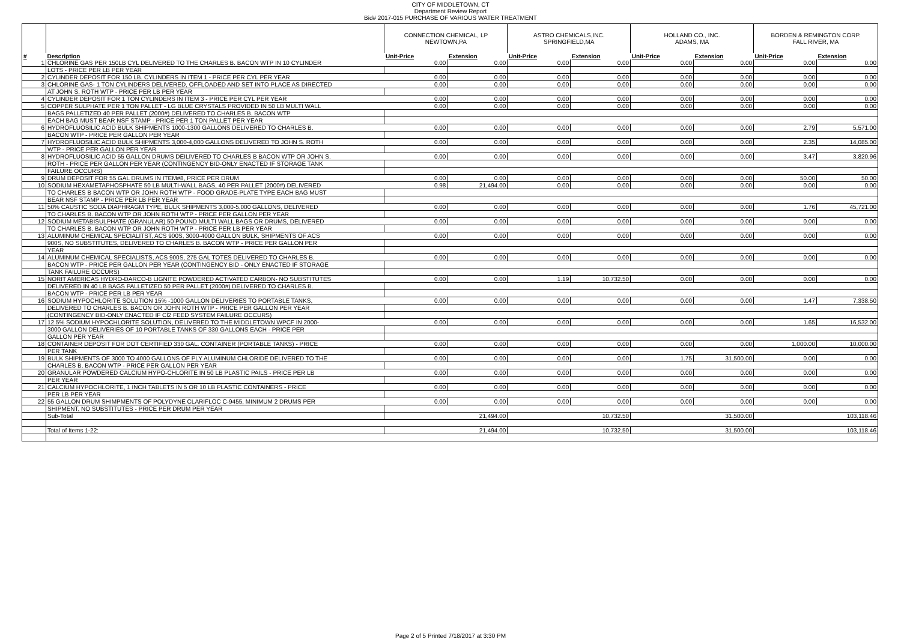CITY OF MIDDLETOWN, CT
Department Review Report
Bid# 2017-015 PURCHASE OF VARIOUS WATER TREATMENT
| | | CONNECTION CHEMICAL, LP NEWTOWN,PA | | ASTRO CHEMICALS,INC. SPRINGFIELD,MA | | HOLLAND CO., INC. ADAMS, MA | | BORDEN & REMINGTON CORP. FALL RIVER, MA | |
| --- | --- | --- | --- | --- | --- | --- | --- | --- | --- |
| # | Description | Unit-Price | Extension | Unit-Price | Extension | Unit-Price | Extension | Unit-Price | Extension |
| 1 | CHLORINE GAS PER 150LB CYL DELIVERED TO THE CHARLES B. BACON WTP IN 10 CYLINDER | 0.00 | 0.00 | 0.00 | 0.00 | 0.00 | 0.00 | 0.00 | 0.00 |
| | LOTS - PRICE PER LB PER YEAR | | | | | | | | |
| 2 | CYLINDER DEPOSIT FOR 150 LB. CYLINDERS IN ITEM 1 - PRICE PER CYL PER YEAR | 0.00 | 0.00 | 0.00 | 0.00 | 0.00 | 0.00 | 0.00 | 0.00 |
| 3 | CHLORINE GAS- 1 TON CYLINDERS DELIVERED, OFFLOADED AND SET INTO PLACE AS DIRECTED | 0.00 | 0.00 | 0.00 | 0.00 | 0.00 | 0.00 | 0.00 | 0.00 |
| | AT JOHN S. ROTH WTP - PRICE PER LB PER YEAR | | | | | | | | |
| 4 | CYLINDER DEPOSIT FOR 1 TON CYLINDERS IN ITEM 3 - PRICE PER CYL PER YEAR | 0.00 | 0.00 | 0.00 | 0.00 | 0.00 | 0.00 | 0.00 | 0.00 |
| 5 | COPPER SULPHATE PER 1 TON PALLET - LG BLUE CRYSTALS PROVIDED IN 50 LB MULTI WALL | 0.00 | 0.00 | 0.00 | 0.00 | 0.00 | 0.00 | 0.00 | 0.00 |
| | BAGS PALLETIZED 40 PER PALLET (2000#) DELIVERED TO CHARLES B. BACON WTP | | | | | | | | |
| | EACH BAG MUST BEAR NSF STAMP - PRICE PER 1 TON PALLET PER YEAR | | | | | | | | |
| 6 | HYDROFLUOSILIC ACID BULK SHIPMENTS 1000-1300 GALLONS DELIVERED TO CHARLES B. | 0.00 | 0.00 | 0.00 | 0.00 | 0.00 | 0.00 | 2.79 | 5,571.00 |
| | BACON WTP - PRICE PER GALLON PER YEAR | | | | | | | | |
| 7 | HYDROFLUOSILIC ACID BULK SHIPMENTS 3,000-4,000 GALLONS DELIVERED TO JOHN S. ROTH | 0.00 | 0.00 | 0.00 | 0.00 | 0.00 | 0.00 | 2.35 | 14,085.00 |
| | WTP - PRICE PER GALLON PER YEAR | | | | | | | | |
| 8 | HYDROFLUOSILIC ACID 55 GALLON DRUMS DEILIVERED TO CHARLES B BACON WTP OR JOHN S. | 0.00 | 0.00 | 0.00 | 0.00 | 0.00 | 0.00 | 3.47 | 3,820.96 |
| | ROTH - PRICE PER GALLON PER YEAR (CONTINGENCY BID-ONLY ENACTED IF STORAGE TANK | | | | | | | | |
| | FAILURE OCCURS) | | | | | | | | |
| 9 | DRUM DEPOSIT FOR 55 GAL DRUMS IN ITEM#8, PRICE PER DRUM | 0.00 | 0.00 | 0.00 | 0.00 | 0.00 | 0.00 | 50.00 | 50.00 |
| 10 | SODIUM HEXAMETAPHOSPHATE 50 LB MULTI-WALL BAGS, 40 PER PALLET (2000#) DELIVERED | 0.98 | 21,494.00 | 0.00 | 0.00 | 0.00 | 0.00 | 0.00 | 0.00 |
| | TO CHARLES B BACON WTP OR JOHN ROTH WTP - FOOD GRADE-PLATE TYPE EACH BAG MUST | | | | | | | | |
| | BEAR NSF STAMP - PRICE PER LB PER YEAR | | | | | | | | |
| 11 | 50% CAUSTIC SODA DIAPHRAGM TYPE, BULK SHIPMENTS 3,000-5,000 GALLONS, DELIVERED | 0.00 | 0.00 | 0.00 | 0.00 | 0.00 | 0.00 | 1.76 | 45,721.00 |
| | TO CHARLES B. BACON WTP OR JOHN ROTH WTP - PRICE PER GALLON PER YEAR | | | | | | | | |
| 12 | SODIUM METABISULPHATE (GRANULAR) 50 POUND MULTI WALL BAGS OR DRUMS, DELIVERED | 0.00 | 0.00 | 0.00 | 0.00 | 0.00 | 0.00 | 0.00 | 0.00 |
| | TO CHARLES B. BACON WTP OR JOHN ROTH WTP - PRICE PER LB PER YEAR | | | | | | | | |
| 13 | ALUMINUM CHEMICAL SPECIALITST, ACS 900S, 3000-4000 GALLON BULK, SHIPMENTS OF ACS | 0.00 | 0.00 | 0.00 | 0.00 | 0.00 | 0.00 | 0.00 | 0.00 |
| | 900S, NO SUBSTITUTES, DELIVERED TO CHARLES B. BACON WTP - PRICE PER GALLON PER | | | | | | | | |
| | YEAR | | | | | | | | |
| 14 | ALUMINUM CHEMICAL SPECIALISTS, ACS 900S, 275 GAL TOTES DELIVERED TO CHARLES B. | 0.00 | 0.00 | 0.00 | 0.00 | 0.00 | 0.00 | 0.00 | 0.00 |
| | BACON WTP - PRICE PER GALLON PER YEAR (CONTINGENCY BID - ONLY ENACTED IF STORAGE | | | | | | | | |
| | TANK FAILURE OCCURS) | | | | | | | | |
| 15 | NORIT AMERICAS HYDRO-DARCO-B LIGNITE POWDERED ACTIVATED CARBON- NO SUBSTITUTES | 0.00 | 0.00 | 1.19 | 10,732.50 | 0.00 | 0.00 | 0.00 | 0.00 |
| | DELIVERED IN 40 LB BAGS PALLETIZED 50 PER PALLET (2000#) DELIVERED TO CHARLES B. | | | | | | | | |
| | BACON WTP - PRICE PER LB PER YEAR | | | | | | | | |
| 16 | SODIUM HYPOCHLORITE SOLUTION 15% -1000 GALLON DELIVERIES TO PORTABLE TANKS, | 0.00 | 0.00 | 0.00 | 0.00 | 0.00 | 0.00 | 1.47 | 7,338.50 |
| | DELIVERED TO CHARLES B. BACON OR JOHN ROTH WTP - PRICE PER GALLON PER YEAR | | | | | | | | |
| | (CONTINGENCY BID-ONLY ENACTED IF Cl2 FEED SYSTEM FAILURE OCCURS) | | | | | | | | |
| 17 | 12.5% SODIUM HYPOCHLORITE SOLUTION, DELIVERED TO THE MIDDLETOWN WPCF IN 2000- | 0.00 | 0.00 | 0.00 | 0.00 | 0.00 | 0.00 | 1.65 | 16,532.00 |
| | 3000 GALLON DELIVERIES OF 10 PORTABLE TANKS OF 330 GALLONS EACH - PRICE PER | | | | | | | | |
| | GALLON PER YEAR | | | | | | | | |
| 18 | CONTAINER DEPOSIT FOR DOT CERTIFIED 330 GAL. CONTAINER (PORTABLE TANKS) - PRICE | 0.00 | 0.00 | 0.00 | 0.00 | 0.00 | 0.00 | 1,000.00 | 10,000.00 |
| | PER TANK | | | | | | | | |
| 19 | BULK SHIPMENTS OF 3000 TO 4000 GALLONS OF PLY ALUMINUM CHLORIDE DELIVERED TO THE | 0.00 | 0.00 | 0.00 | 0.00 | 1.75 | 31,500.00 | 0.00 | 0.00 |
| | CHARLES B. BACON WTP - PRICE PER GALLON PER YEAR | | | | | | | | |
| 20 | GRANULAR POWDERED CALCIUM HYPO-CHLORITE IN 50 LB PLASTIC PAILS - PRICE PER LB | 0.00 | 0.00 | 0.00 | 0.00 | 0.00 | 0.00 | 0.00 | 0.00 |
| | PER YEAR | | | | | | | | |
| 21 | CALCIUM HYPOCHLORITE, 1 INCH TABLETS IN 5 OR 10 LB PLASTIC CONTAINERS - PRICE | 0.00 | 0.00 | 0.00 | 0.00 | 0.00 | 0.00 | 0.00 | 0.00 |
| | PER LB PER YEAR | | | | | | | | |
| 22 | 55 GALLON DRUM SHIMPMENTS OF POLYDYNE CLARIFLOC C-9455, MINIMUM 2 DRUMS PER | 0.00 | 0.00 | 0.00 | 0.00 | 0.00 | 0.00 | 0.00 | 0.00 |
| | SHIPMENT, NO SUBSTITUTES - PRICE PER DRUM PER YEAR | | | | | | | | |
| | Sub-Total | | 21,494.00 | | 10,732.50 | | 31,500.00 | | 103,118.46 |
| | Total of Items 1-22: | | 21,494.00 | | 10,732.50 | | 31,500.00 | | 103,118.46 |
Page 2 of 5 Printed 7/18/2017 at 3:30 PM